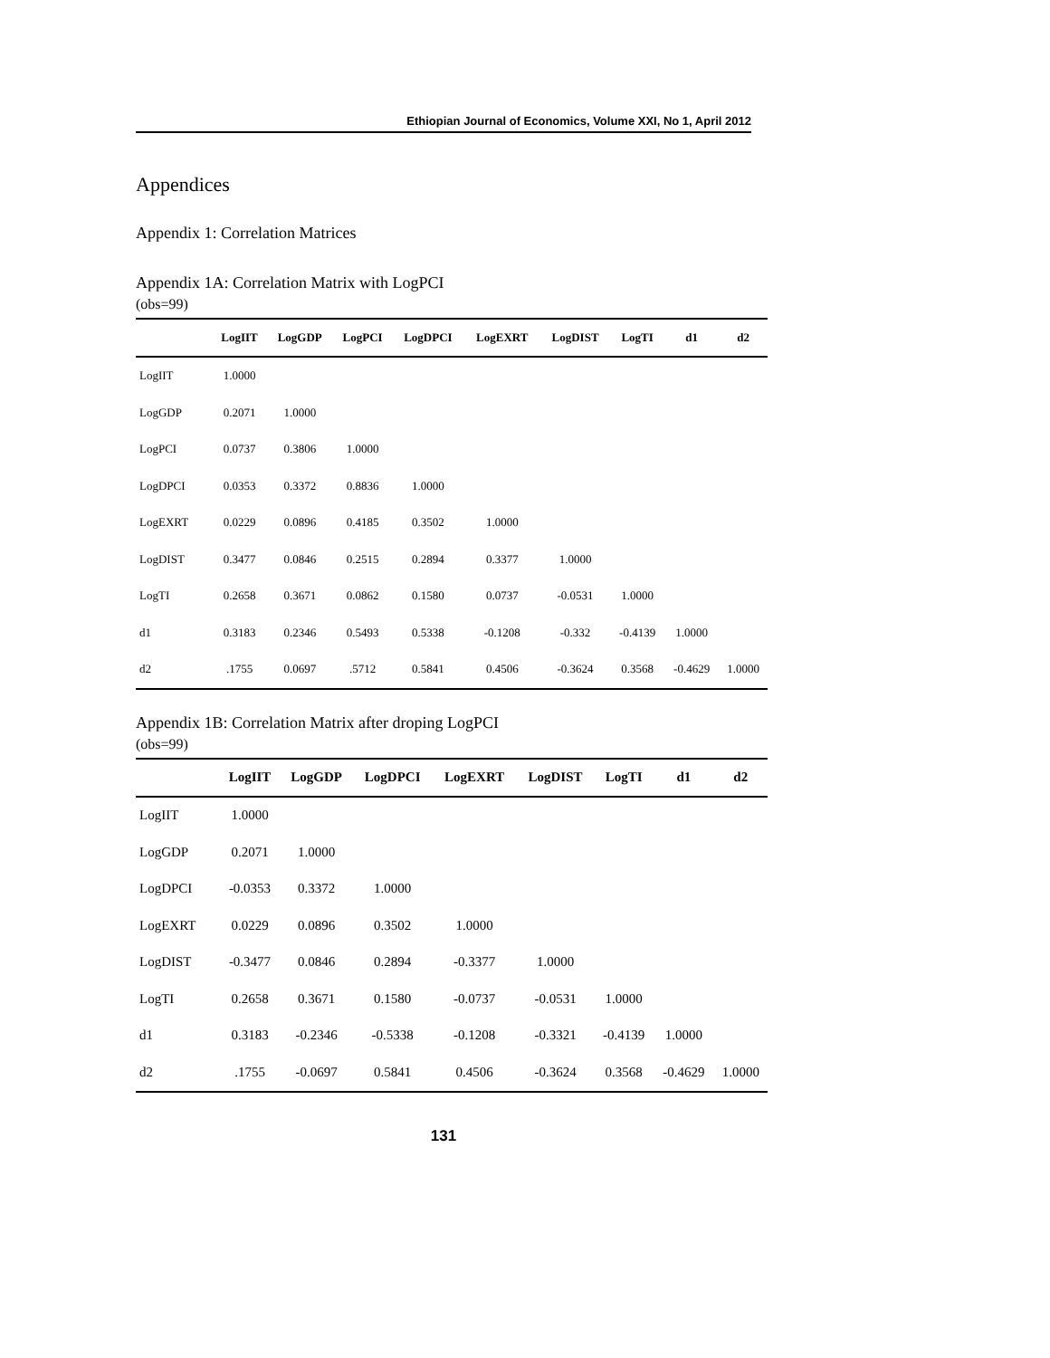Ethiopian Journal of Economics, Volume XXI, No 1, April 2012
Appendices
Appendix 1: Correlation Matrices
Appendix 1A: Correlation Matrix with LogPCI
(obs=99)
| | LogIIT | LogGDP | LogPCI | LogDPCI | LogEXRT | LogDIST | LogTI | d1 | d2 |
| --- | --- | --- | --- | --- | --- | --- | --- | --- | --- |
| LogIIT | 1.0000 | | | | | | | | |
| LogGDP | 0.2071 | 1.0000 | | | | | | | |
| LogPCI | 0.0737 | 0.3806 | 1.0000 | | | | | | |
| LogDPCI | 0.0353 | 0.3372 | 0.8836 | 1.0000 | | | | | |
| LogEXRT | 0.0229 | 0.0896 | 0.4185 | 0.3502 | 1.0000 | | | | |
| LogDIST | 0.3477 | 0.0846 | 0.2515 | 0.2894 | 0.3377 | 1.0000 | | | |
| LogTI | 0.2658 | 0.3671 | 0.0862 | 0.1580 | 0.0737 | -0.0531 | 1.0000 | | |
| d1 | 0.3183 | 0.2346 | 0.5493 | 0.5338 | -0.1208 | -0.332 | -0.4139 | 1.0000 | |
| d2 | .1755 | 0.0697 | .5712 | 0.5841 | 0.4506 | -0.3624 | 0.3568 | -0.4629 | 1.0000 |
Appendix 1B: Correlation Matrix after droping LogPCI
(obs=99)
| | LogIIT | LogGDP | LogDPCI | LogEXRT | LogDIST | LogTI | d1 | d2 |
| --- | --- | --- | --- | --- | --- | --- | --- | --- |
| LogIIT | 1.0000 | | | | | | | |
| LogGDP | 0.2071 | 1.0000 | | | | | | |
| LogDPCI | -0.0353 | 0.3372 | 1.0000 | | | | | |
| LogEXRT | 0.0229 | 0.0896 | 0.3502 | 1.0000 | | | | |
| LogDIST | -0.3477 | 0.0846 | 0.2894 | -0.3377 | 1.0000 | | | |
| LogTI | 0.2658 | 0.3671 | 0.1580 | -0.0737 | -0.0531 | 1.0000 | | |
| d1 | 0.3183 | -0.2346 | -0.5338 | -0.1208 | -0.3321 | -0.4139 | 1.0000 | |
| d2 | .1755 | -0.0697 | 0.5841 | 0.4506 | -0.3624 | 0.3568 | -0.4629 | 1.0000 |
131